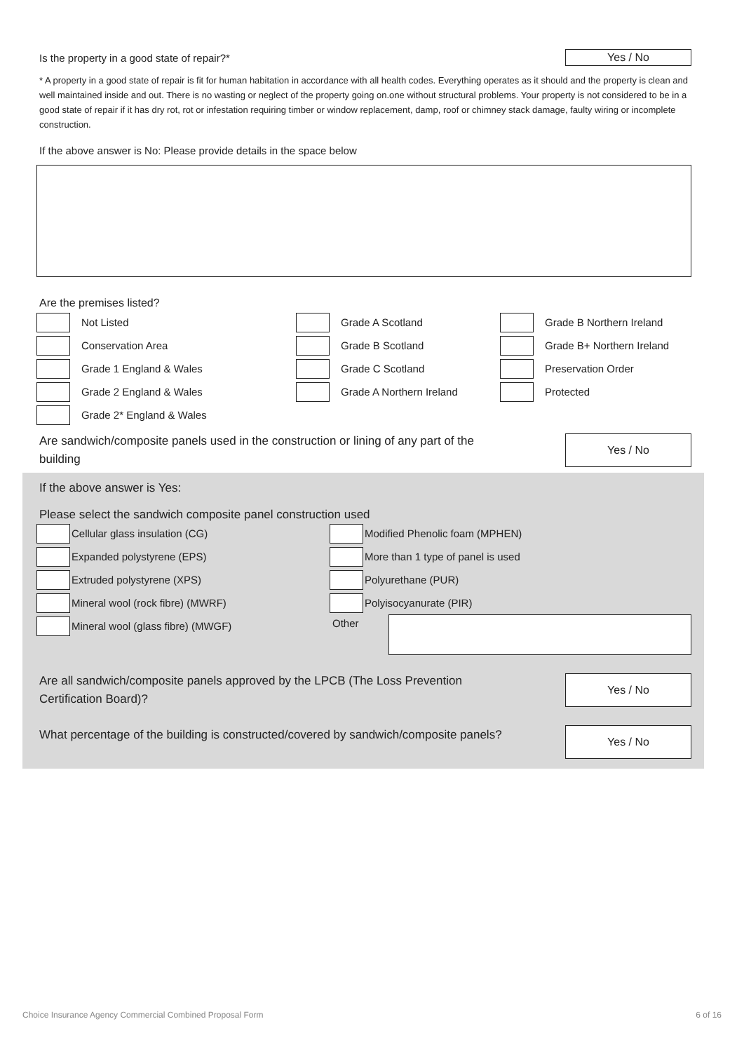Is the property in a good state of repair?*
Yes / No
* A property in a good state of repair is fit for human habitation in accordance with all health codes. Everything operates as it should and the property is clean and well maintained inside and out. There is no wasting or neglect of the property going on.one without structural problems. Your property is not considered to be in a good state of repair if it has dry rot, rot or infestation requiring timber or window replacement, damp, roof or chimney stack damage, faulty wiring or incomplete construction.
If the above answer is No: Please provide details in the space below
Are the premises listed?
Not Listed
Conservation Area
Grade 1 England & Wales
Grade 2 England & Wales
Grade 2* England & Wales
Grade A Scotland
Grade B Scotland
Grade C Scotland
Grade A Northern Ireland
Grade B Northern Ireland
Grade B+ Northern Ireland
Preservation Order
Protected
Are sandwich/composite panels used in the construction or lining of any part of the building
Yes / No
If the above answer is Yes:
Please select the sandwich composite panel construction used
Cellular glass insulation (CG)
Expanded polystyrene (EPS)
Extruded polystyrene (XPS)
Mineral wool (rock fibre) (MWRF)
Mineral wool (glass fibre) (MWGF)
Modified Phenolic foam (MPHEN)
More than 1 type of panel is used
Polyurethane (PUR)
Polyisocyanurate (PIR)
Other
Are all sandwich/composite panels approved by the LPCB (The Loss Prevention Certification Board)?
Yes / No
What percentage of the building is constructed/covered by sandwich/composite panels?
Yes / No
Choice Insurance Agency Commercial Combined Proposal Form 6 of 16